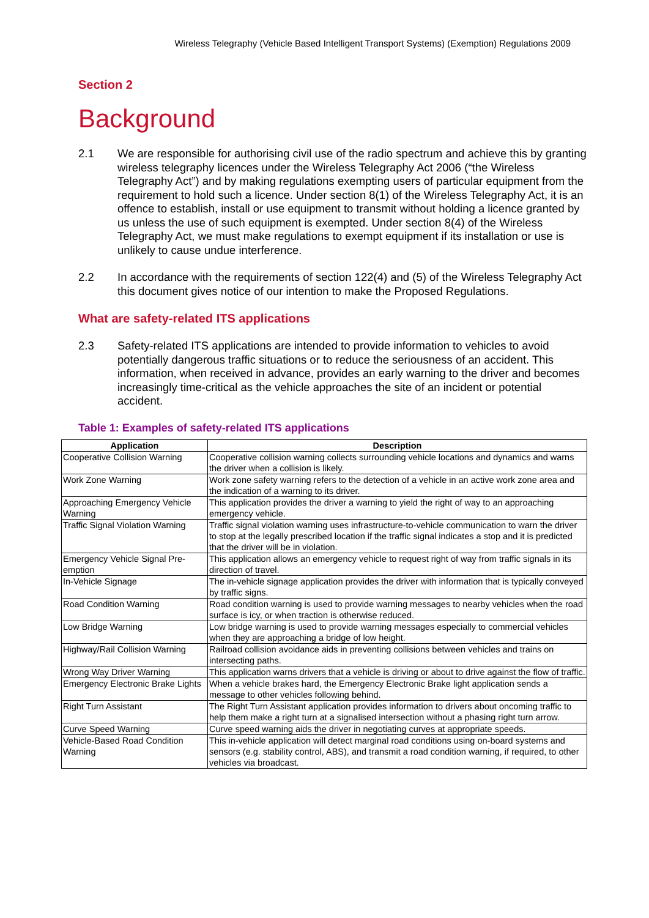Wireless Telegraphy (Vehicle Based Intelligent Transport Systems) (Exemption) Regulations 2009
Section 2
Background
2.1 We are responsible for authorising civil use of the radio spectrum and achieve this by granting wireless telegraphy licences under the Wireless Telegraphy Act 2006 (“the Wireless Telegraphy Act”) and by making regulations exempting users of particular equipment from the requirement to hold such a licence. Under section 8(1) of the Wireless Telegraphy Act, it is an offence to establish, install or use equipment to transmit without holding a licence granted by us unless the use of such equipment is exempted. Under section 8(4) of the Wireless Telegraphy Act, we must make regulations to exempt equipment if its installation or use is unlikely to cause undue interference.
2.2 In accordance with the requirements of section 122(4) and (5) of the Wireless Telegraphy Act this document gives notice of our intention to make the Proposed Regulations.
What are safety-related ITS applications
2.3 Safety-related ITS applications are intended to provide information to vehicles to avoid potentially dangerous traffic situations or to reduce the seriousness of an accident. This information, when received in advance, provides an early warning to the driver and becomes increasingly time-critical as the vehicle approaches the site of an incident or potential accident.
Table 1: Examples of safety-related ITS applications
| Application | Description |
| --- | --- |
| Cooperative Collision Warning | Cooperative collision warning collects surrounding vehicle locations and dynamics and warns the driver when a collision is likely. |
| Work Zone Warning | Work zone safety warning refers to the detection of a vehicle in an active work zone area and the indication of a warning to its driver. |
| Approaching Emergency Vehicle Warning | This application provides the driver a warning to yield the right of way to an approaching emergency vehicle. |
| Traffic Signal Violation Warning | Traffic signal violation warning uses infrastructure-to-vehicle communication to warn the driver to stop at the legally prescribed location if the traffic signal indicates a stop and it is predicted that the driver will be in violation. |
| Emergency Vehicle Signal Pre-emption | This application allows an emergency vehicle to request right of way from traffic signals in its direction of travel. |
| In-Vehicle Signage | The in-vehicle signage application provides the driver with information that is typically conveyed by traffic signs. |
| Road Condition Warning | Road condition warning is used to provide warning messages to nearby vehicles when the road surface is icy, or when traction is otherwise reduced. |
| Low Bridge Warning | Low bridge warning is used to provide warning messages especially to commercial vehicles when they are approaching a bridge of low height. |
| Highway/Rail Collision Warning | Railroad collision avoidance aids in preventing collisions between vehicles and trains on intersecting paths. |
| Wrong Way Driver Warning | This application warns drivers that a vehicle is driving or about to drive against the flow of traffic. |
| Emergency Electronic Brake Lights | When a vehicle brakes hard, the Emergency Electronic Brake light application sends a message to other vehicles following behind. |
| Right Turn Assistant | The Right Turn Assistant application provides information to drivers about oncoming traffic to help them make a right turn at a signalised intersection without a phasing right turn arrow. |
| Curve Speed Warning | Curve speed warning aids the driver in negotiating curves at appropriate speeds. |
| Vehicle-Based Road Condition Warning | This in-vehicle application will detect marginal road conditions using on-board systems and sensors (e.g. stability control, ABS), and transmit a road condition warning, if required, to other vehicles via broadcast. |